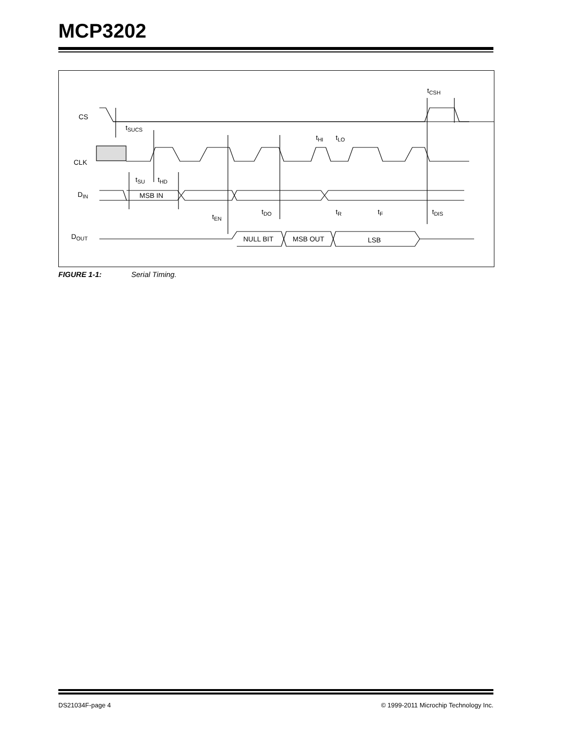MCP3202
CS
tSUCS
tCSH
CLK
tHI
tLO
tSU
tHD
DIN
MSB IN
tEN
tDO
tR
tF
tDIS
DOUT
NULL BIT
MSB OUT
LSB
FIGURE 1-1: Serial Timing.
DS21034F-page 4 © 1999-2011 Microchip Technology Inc.